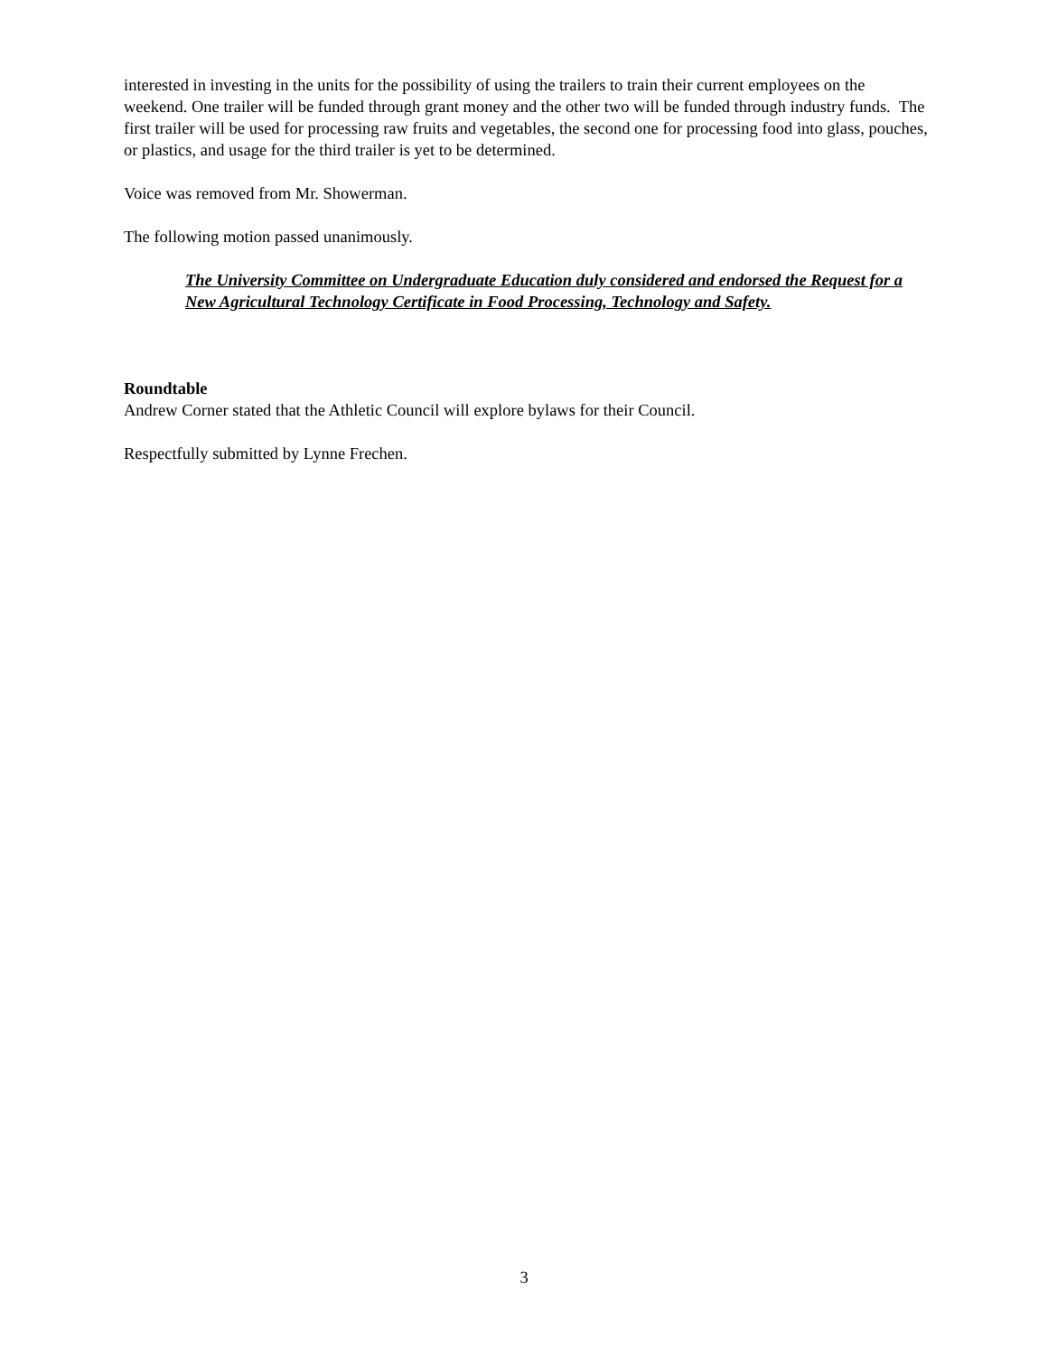interested in investing in the units for the possibility of using the trailers to train their current employees on the weekend. One trailer will be funded through grant money and the other two will be funded through industry funds. The first trailer will be used for processing raw fruits and vegetables, the second one for processing food into glass, pouches, or plastics, and usage for the third trailer is yet to be determined.
Voice was removed from Mr. Showerman.
The following motion passed unanimously.
The University Committee on Undergraduate Education duly considered and endorsed the Request for a New Agricultural Technology Certificate in Food Processing, Technology and Safety.
Roundtable
Andrew Corner stated that the Athletic Council will explore bylaws for their Council.
Respectfully submitted by Lynne Frechen.
3